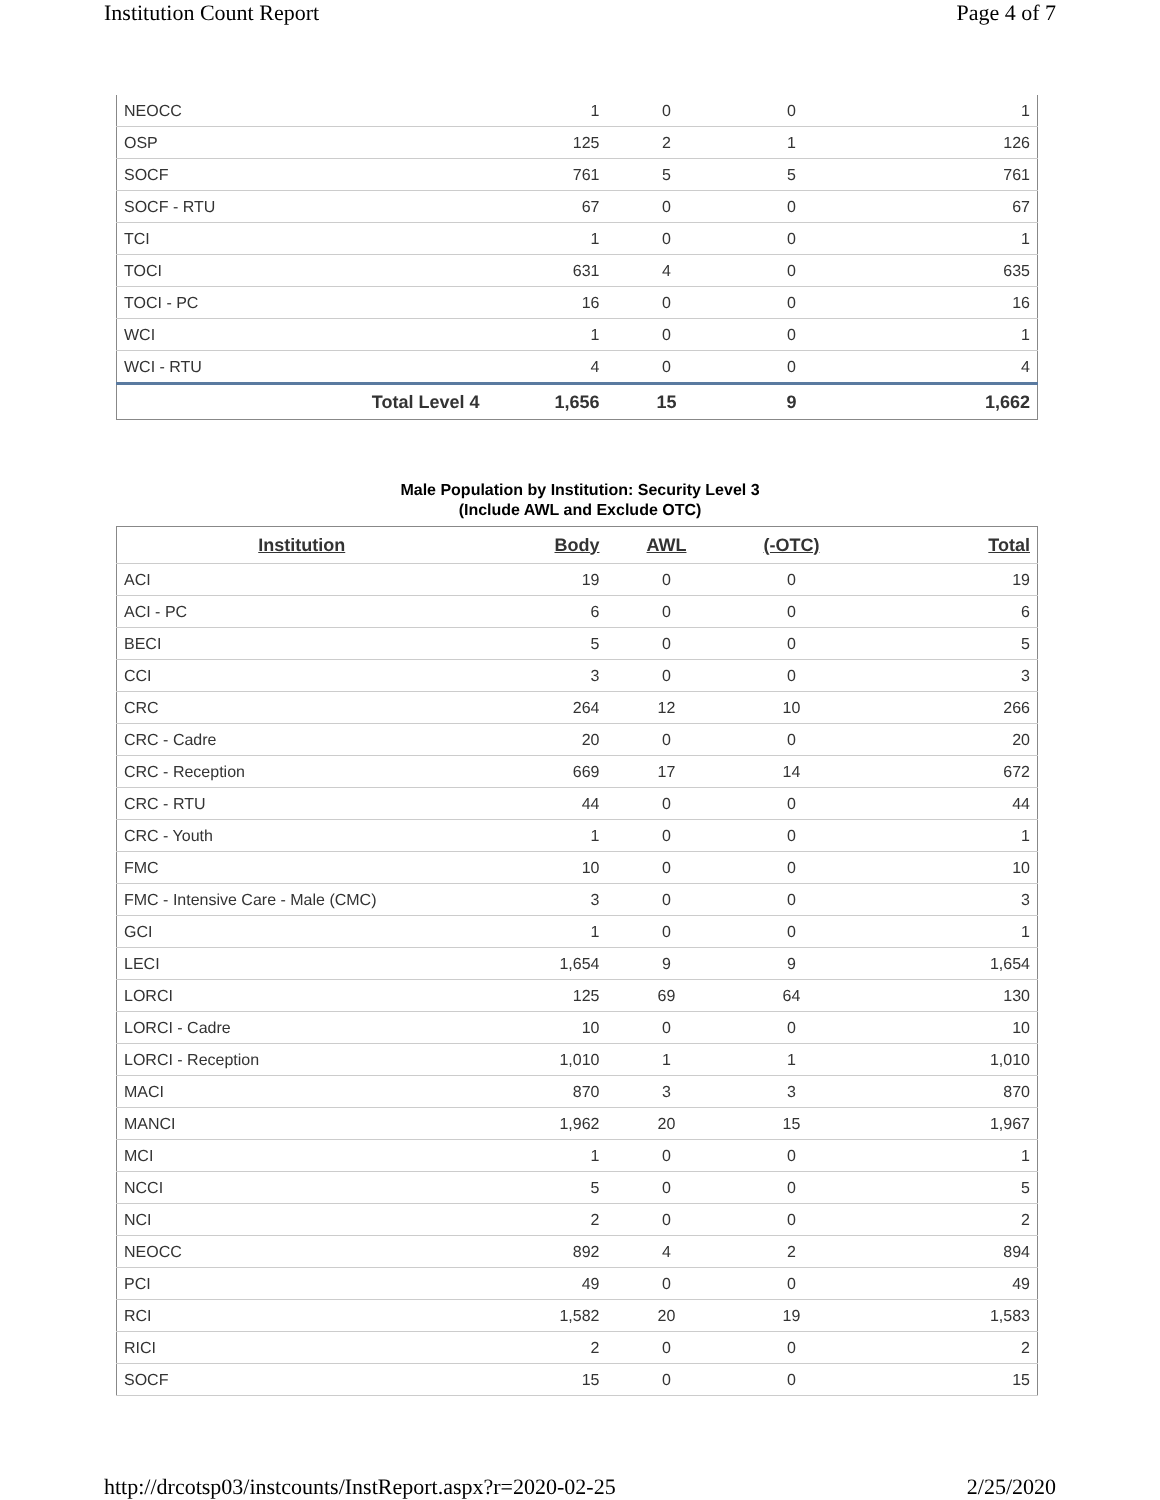Institution Count Report Page 4 of 7
| NEOCC | 1 | 0 | 0 | 1 |
| OSP | 125 | 2 | 1 | 126 |
| SOCF | 761 | 5 | 5 | 761 |
| SOCF - RTU | 67 | 0 | 0 | 67 |
| TCI | 1 | 0 | 0 | 1 |
| TOCI | 631 | 4 | 0 | 635 |
| TOCI - PC | 16 | 0 | 0 | 16 |
| WCI | 1 | 0 | 0 | 1 |
| WCI - RTU | 4 | 0 | 0 | 4 |
| Total Level 4 | 1,656 | 15 | 9 | 1,662 |
Male Population by Institution: Security Level 3
(Include AWL and Exclude OTC)
| Institution | Body | AWL | (-OTC) | Total |
| --- | --- | --- | --- | --- |
| ACI | 19 | 0 | 0 | 19 |
| ACI - PC | 6 | 0 | 0 | 6 |
| BECI | 5 | 0 | 0 | 5 |
| CCI | 3 | 0 | 0 | 3 |
| CRC | 264 | 12 | 10 | 266 |
| CRC - Cadre | 20 | 0 | 0 | 20 |
| CRC - Reception | 669 | 17 | 14 | 672 |
| CRC - RTU | 44 | 0 | 0 | 44 |
| CRC - Youth | 1 | 0 | 0 | 1 |
| FMC | 10 | 0 | 0 | 10 |
| FMC - Intensive Care - Male (CMC) | 3 | 0 | 0 | 3 |
| GCI | 1 | 0 | 0 | 1 |
| LECI | 1,654 | 9 | 9 | 1,654 |
| LORCI | 125 | 69 | 64 | 130 |
| LORCI - Cadre | 10 | 0 | 0 | 10 |
| LORCI - Reception | 1,010 | 1 | 1 | 1,010 |
| MACI | 870 | 3 | 3 | 870 |
| MANCI | 1,962 | 20 | 15 | 1,967 |
| MCI | 1 | 0 | 0 | 1 |
| NCCI | 5 | 0 | 0 | 5 |
| NCI | 2 | 0 | 0 | 2 |
| NEOCC | 892 | 4 | 2 | 894 |
| PCI | 49 | 0 | 0 | 49 |
| RCI | 1,582 | 20 | 19 | 1,583 |
| RICI | 2 | 0 | 0 | 2 |
| SOCF | 15 | 0 | 0 | 15 |
http://drcotsp03/instcounts/InstReport.aspx?r=2020-02-25 2/25/2020